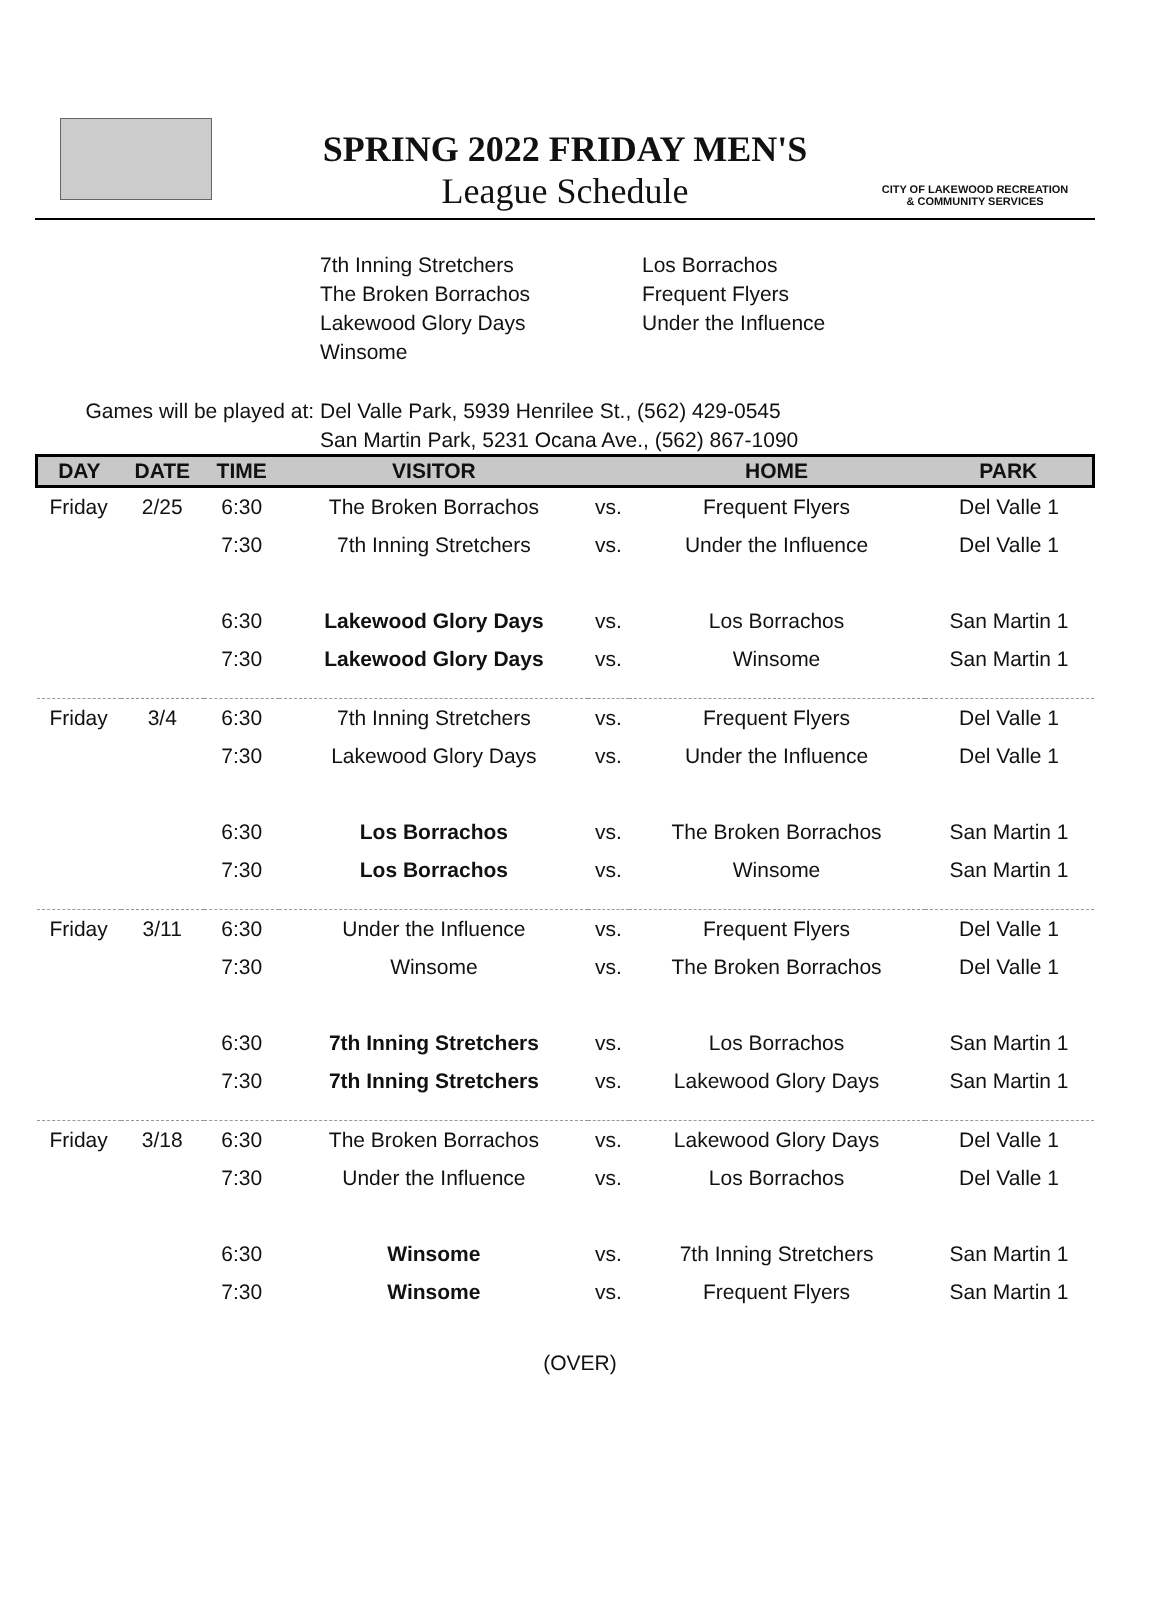CITY OF LAKEWOOD RECREATION & COMMUNITY SERVICES
SPRING 2022 FRIDAY MEN'S
League Schedule
7th Inning Stretchers
The Broken Borrachos
Lakewood Glory Days
Winsome
Los Borrachos
Frequent Flyers
Under the Influence
Games will be played at: Del Valle Park, 5939 Henrilee St., (562) 429-0545
San Martin Park, 5231 Ocana Ave., (562) 867-1090
| DAY | DATE | TIME | VISITOR | | HOME | PARK |
| --- | --- | --- | --- | --- | --- | --- |
| Friday | 2/25 | 6:30 | The Broken Borrachos | vs. | Frequent Flyers | Del Valle 1 |
| | | 7:30 | 7th Inning Stretchers | vs. | Under the Influence | Del Valle 1 |
| | | 6:30 | Lakewood Glory Days | vs. | Los Borrachos | San Martin 1 |
| | | 7:30 | Lakewood Glory Days | vs. | Winsome | San Martin 1 |
| Friday | 3/4 | 6:30 | 7th Inning Stretchers | vs. | Frequent Flyers | Del Valle 1 |
| | | 7:30 | Lakewood Glory Days | vs. | Under the Influence | Del Valle 1 |
| | | 6:30 | Los Borrachos | vs. | The Broken Borrachos | San Martin 1 |
| | | 7:30 | Los Borrachos | vs. | Winsome | San Martin 1 |
| Friday | 3/11 | 6:30 | Under the Influence | vs. | Frequent Flyers | Del Valle 1 |
| | | 7:30 | Winsome | vs. | The Broken Borrachos | Del Valle 1 |
| | | 6:30 | 7th Inning Stretchers | vs. | Los Borrachos | San Martin 1 |
| | | 7:30 | 7th Inning Stretchers | vs. | Lakewood Glory Days | San Martin 1 |
| Friday | 3/18 | 6:30 | The Broken Borrachos | vs. | Lakewood Glory Days | Del Valle 1 |
| | | 7:30 | Under the Influence | vs. | Los Borrachos | Del Valle 1 |
| | | 6:30 | Winsome | vs. | 7th Inning Stretchers | San Martin 1 |
| | | 7:30 | Winsome | vs. | Frequent Flyers | San Martin 1 |
(OVER)